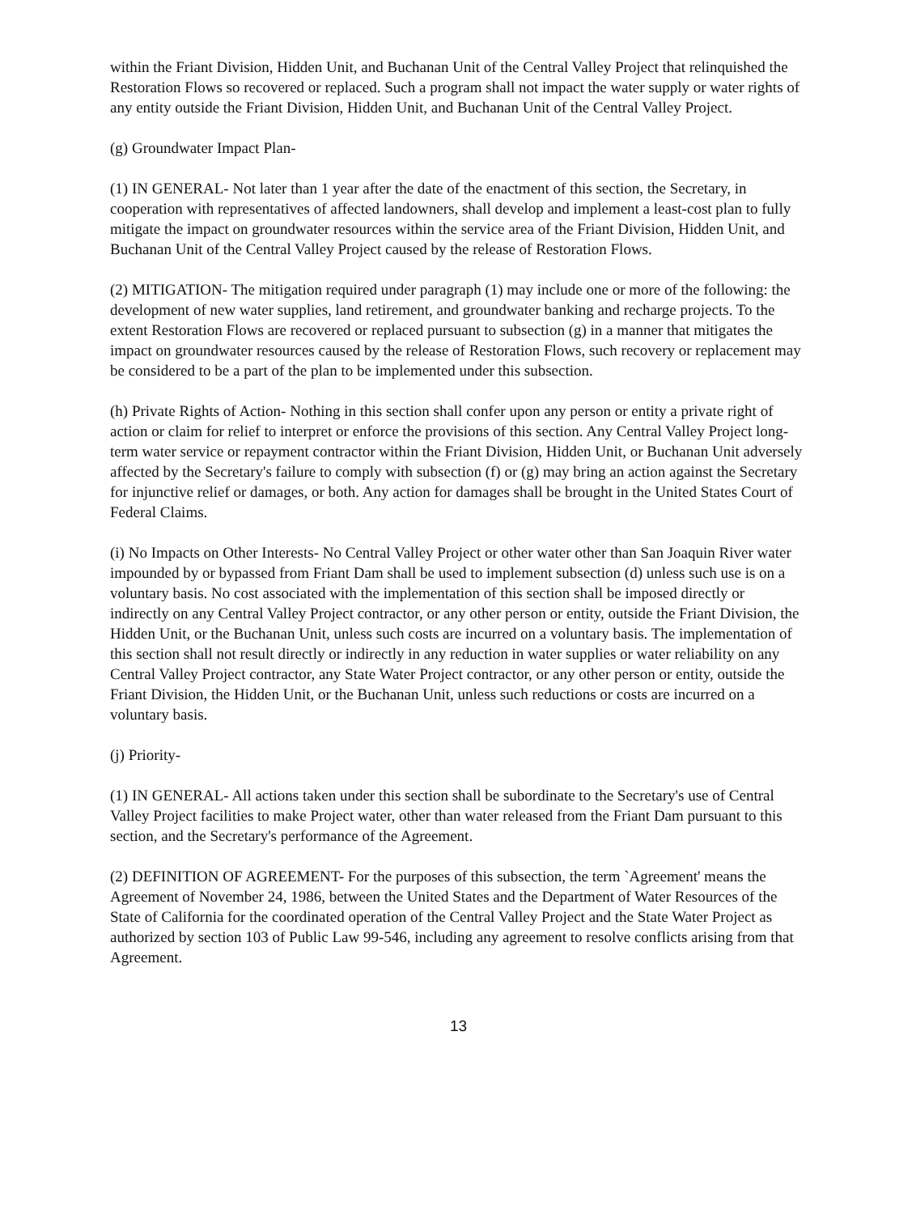within the Friant Division, Hidden Unit, and Buchanan Unit of the Central Valley Project that relinquished the Restoration Flows so recovered or replaced. Such a program shall not impact the water supply or water rights of any entity outside the Friant Division, Hidden Unit, and Buchanan Unit of the Central Valley Project.
(g) Groundwater Impact Plan-
(1) IN GENERAL- Not later than 1 year after the date of the enactment of this section, the Secretary, in cooperation with representatives of affected landowners, shall develop and implement a least-cost plan to fully mitigate the impact on groundwater resources within the service area of the Friant Division, Hidden Unit, and Buchanan Unit of the Central Valley Project caused by the release of Restoration Flows.
(2) MITIGATION- The mitigation required under paragraph (1) may include one or more of the following: the development of new water supplies, land retirement, and groundwater banking and recharge projects. To the extent Restoration Flows are recovered or replaced pursuant to subsection (g) in a manner that mitigates the impact on groundwater resources caused by the release of Restoration Flows, such recovery or replacement may be considered to be a part of the plan to be implemented under this subsection.
(h) Private Rights of Action- Nothing in this section shall confer upon any person or entity a private right of action or claim for relief to interpret or enforce the provisions of this section. Any Central Valley Project long-term water service or repayment contractor within the Friant Division, Hidden Unit, or Buchanan Unit adversely affected by the Secretary's failure to comply with subsection (f) or (g) may bring an action against the Secretary for injunctive relief or damages, or both. Any action for damages shall be brought in the United States Court of Federal Claims.
(i) No Impacts on Other Interests- No Central Valley Project or other water other than San Joaquin River water impounded by or bypassed from Friant Dam shall be used to implement subsection (d) unless such use is on a voluntary basis. No cost associated with the implementation of this section shall be imposed directly or indirectly on any Central Valley Project contractor, or any other person or entity, outside the Friant Division, the Hidden Unit, or the Buchanan Unit, unless such costs are incurred on a voluntary basis. The implementation of this section shall not result directly or indirectly in any reduction in water supplies or water reliability on any Central Valley Project contractor, any State Water Project contractor, or any other person or entity, outside the Friant Division, the Hidden Unit, or the Buchanan Unit, unless such reductions or costs are incurred on a voluntary basis.
(j) Priority-
(1) IN GENERAL- All actions taken under this section shall be subordinate to the Secretary's use of Central Valley Project facilities to make Project water, other than water released from the Friant Dam pursuant to this section, and the Secretary's performance of the Agreement.
(2) DEFINITION OF AGREEMENT- For the purposes of this subsection, the term `Agreement' means the Agreement of November 24, 1986, between the United States and the Department of Water Resources of the State of California for the coordinated operation of the Central Valley Project and the State Water Project as authorized by section 103 of Public Law 99-546, including any agreement to resolve conflicts arising from that Agreement.
13